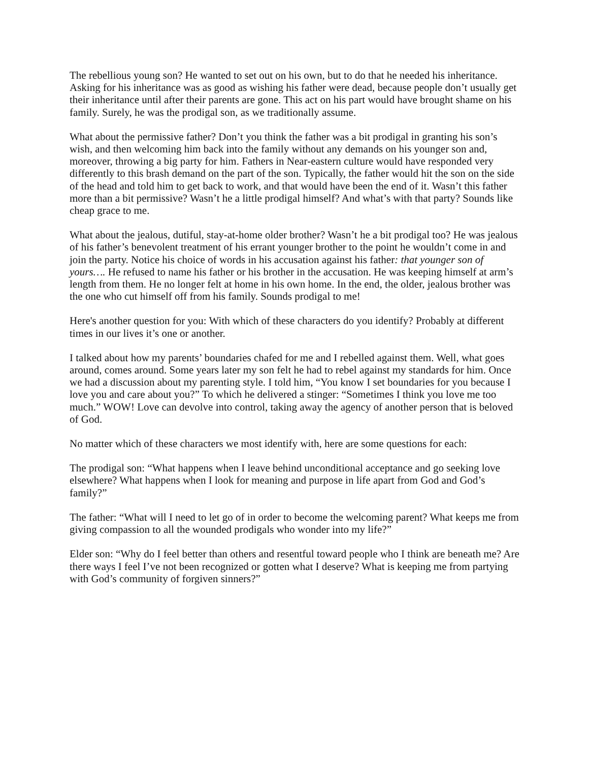The rebellious young son? He wanted to set out on his own, but to do that he needed his inheritance. Asking for his inheritance was as good as wishing his father were dead, because people don’t usually get their inheritance until after their parents are gone. This act on his part would have brought shame on his family. Surely, he was the prodigal son, as we traditionally assume.
What about the permissive father? Don’t you think the father was a bit prodigal in granting his son’s wish, and then welcoming him back into the family without any demands on his younger son and, moreover, throwing a big party for him. Fathers in Near-eastern culture would have responded very differently to this brash demand on the part of the son. Typically, the father would hit the son on the side of the head and told him to get back to work, and that would have been the end of it. Wasn’t this father more than a bit permissive? Wasn’t he a little prodigal himself? And what’s with that party? Sounds like cheap grace to me.
What about the jealous, dutiful, stay-at-home older brother? Wasn’t he a bit prodigal too? He was jealous of his father’s benevolent treatment of his errant younger brother to the point he wouldn’t come in and join the party. Notice his choice of words in his accusation against his father: that younger son of yours…. He refused to name his father or his brother in the accusation. He was keeping himself at arm’s length from them. He no longer felt at home in his own home. In the end, the older, jealous brother was the one who cut himself off from his family. Sounds prodigal to me!
Here's another question for you: With which of these characters do you identify? Probably at different times in our lives it’s one or another.
I talked about how my parents’ boundaries chafed for me and I rebelled against them. Well, what goes around, comes around. Some years later my son felt he had to rebel against my standards for him. Once we had a discussion about my parenting style. I told him, “You know I set boundaries for you because I love you and care about you?” To which he delivered a stinger: “Sometimes I think you love me too much.” WOW! Love can devolve into control, taking away the agency of another person that is beloved of God.
No matter which of these characters we most identify with, here are some questions for each:
The prodigal son: “What happens when I leave behind unconditional acceptance and go seeking love elsewhere? What happens when I look for meaning and purpose in life apart from God and God’s family?”
The father: “What will I need to let go of in order to become the welcoming parent? What keeps me from giving compassion to all the wounded prodigals who wonder into my life?”
Elder son: “Why do I feel better than others and resentful toward people who I think are beneath me? Are there ways I feel I’ve not been recognized or gotten what I deserve? What is keeping me from partying with God’s community of forgiven sinners?”